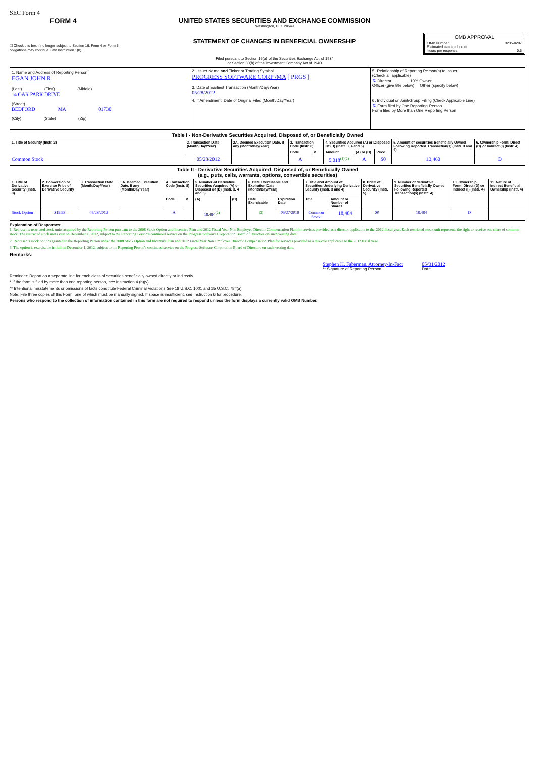SEC Form 4
FORM 4
☐ Check this box if no longer subject to Section 16. Form 4 or Form 5 obligations may continue. See Instruction 1(b).
UNITED STATES SECURITIES AND EXCHANGE COMMISSION
Washington, D.C. 20549
STATEMENT OF CHANGES IN BENEFICIAL OWNERSHIP
Filed pursuant to Section 16(a) of the Securities Exchange Act of 1934
or Section 30(h) of the Investment Company Act of 1940
OMB APPROVAL
OMB Number: 3235-0287
Estimated average burden
hours per response: 0.5
| 1. Name and Address of Reporting Person<sup>*</sup> EGAN JOHN R (Last) (First) (Middle) 14 OAK PARK DRIVE (Street) BEDFORD MA 01730 (City) (State) (Zip) | 2. Issuer Name and Ticker or Trading Symbol PROGRESS SOFTWARE CORP /MA [ PRGS ] 3. Date of Earliest Transaction (Month/Day/Year) 05/28/2012 | 5. Relationship of Reporting Person(s) to Issuer (Check all applicable) X Director 10% Owner Officer (give title below) Other (specify below) |
| | 4. If Amendment, Date of Original Filed (Month/Day/Year) | 6. Individual or Joint/Group Filing (Check Applicable Line) X Form filed by One Reporting Person Form filed by More than One Reporting Person |
| Table I - Non-Derivative Securities Acquired, Disposed of, or Beneficially Owned | | | | | | | | | |
| 1. Title of Security (Instr. 3) | 2. Transaction Date (Month/Day/Year) | 2A. Deemed Execution Date, if any (Month/Day/Year) | 3. Transaction Code (Instr. 8) | | 4. Securities Acquired (A) or Disposed Of (D) (Instr. 3, 4 and 5) | | | 5. Amount of Securities Beneficially Owned Following Reported Transaction(s) (Instr. 3 and 4) | 6. Ownership Form: Direct (D) or Indirect (I) (Instr. 4) |
| | | | Code | V | Amount | (A) or (D) | Price | | |
| Common Stock | 05/28/2012 | | A | | 5,018<sup>(1)(2)</sup> | A | $0 | 13,460 | D |
| Table II - Derivative Securities Acquired, Disposed of, or Beneficially Owned (e.g., puts, calls, warrants, options, convertible securities) | | | | | | | | | | | | | | | |
| 1. Title of Derivative Security (Instr. 3) | 2. Conversion or Exercise Price of Derivative Security | 3. Transaction Date (Month/Day/Year) | 3A. Deemed Execution Date, if any (Month/Day/Year) | 4. Transaction Code (Instr. 8) | | 5. Number of Derivative Securities Acquired (A) or Disposed of (D) (Instr. 3, 4 and 5) | | 6. Date Exercisable and Expiration Date (Month/Day/Year) | | 7. Title and Amount of Securities Underlying Derivative Security (Instr. 3 and 4) | | 8. Price of Derivative Security (Instr. 5) | 9. Number of derivative Securities Beneficially Owned Following Reported Transaction(s) (Instr. 4) | 10. Ownership Form: Direct (D) or Indirect (I) (Instr. 4) | 11. Nature of Indirect Beneficial Ownership (Instr. 4) |
| | | | | Code | V | (A) | (D) | Date Exercisable | Expiration Date | Title | Amount or Number of Shares | | | | |
| Stock Option | $19.93 | 05/28/2012 | | A | | 18,484<sup>(2)</sup> | | <sup>(3)</sup> | 05/27/2019 | Common Stock | 18,484 | $0 | 18,484 | D | |
Explanation of Responses:
1. Represents restricted stock units acquired by the Reporting Person pursuant to the 2008 Stock Option and Incentive Plan and 2012 Fiscal Year Non Employee Director Compensation Plan for services provided as a director applicable to the 2012 fiscal year. Each restricted stock unit represents the right to receive one share of common stock. The restricted stock units vest on December 1, 2012, subject to the Reporting Person's continued service on the Progress Software Corporation Board of Directors on such vesting date.
2. Represents stock options granted to the Reporting Person under the 2008 Stock Option and Incentive Plan and 2012 Fiscal Year Non Employee Director Compensation Plan for services provided as a director applicable to the 2012 fiscal year.
3. The option is exercisable in full on December 1, 2012, subject to the Reporting Person's continued service on the Progress Software Corporation Board of Directors on such vesting date.
Remarks:
Stephen H. Faberman, Attorney-In-Fact
** Signature of Reporting Person
05/31/2012
Date
Reminder: Report on a separate line for each class of securities beneficially owned directly or indirectly.
* If the form is filed by more than one reporting person, see Instruction 4 (b)(v).
** Intentional misstatements or omissions of facts constitute Federal Criminal Violations See 18 U.S.C. 1001 and 15 U.S.C. 78ff(a).
Note: File three copies of this Form, one of which must be manually signed. If space is insufficient, see Instruction 6 for procedure.
Persons who respond to the collection of information contained in this form are not required to respond unless the form displays a currently valid OMB Number.